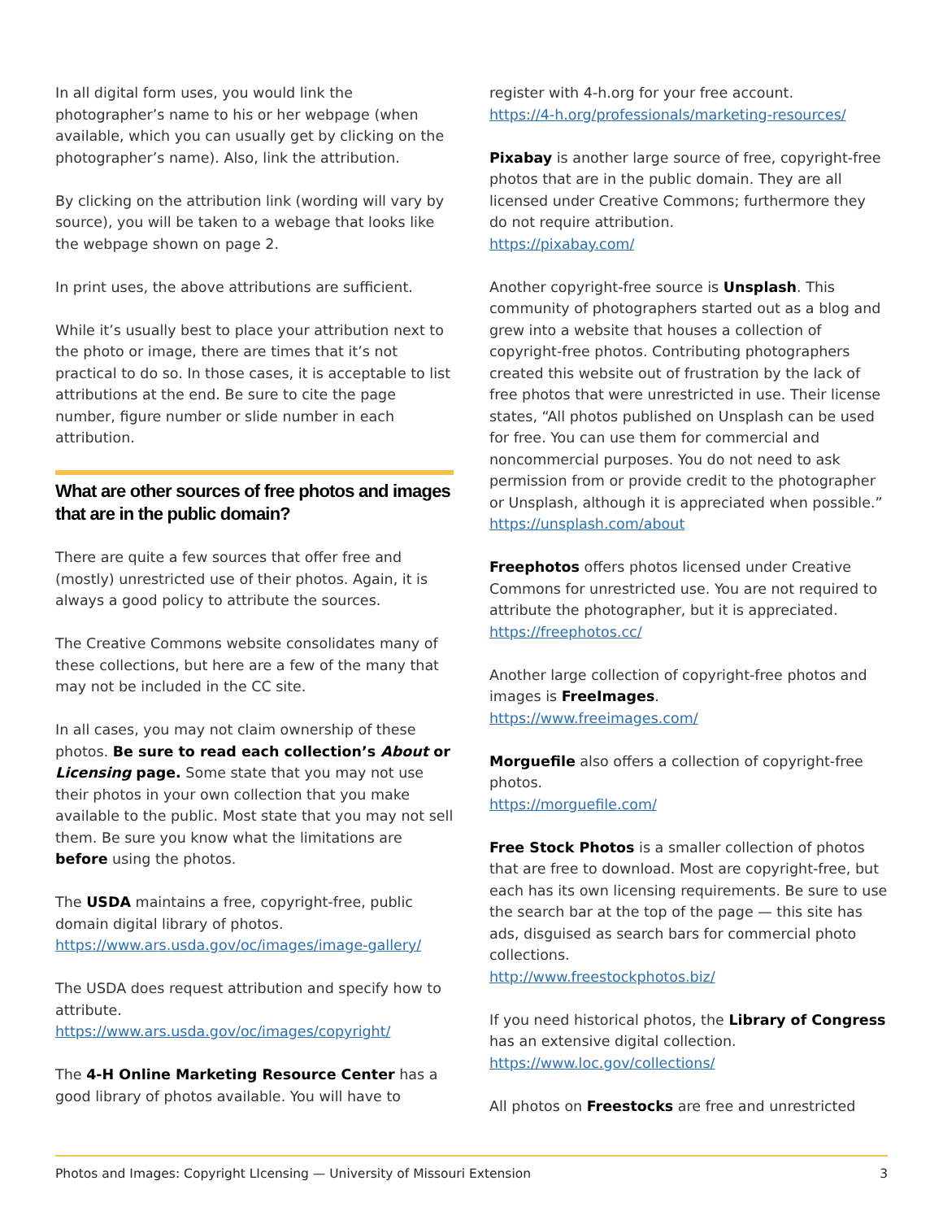In all digital form uses, you would link the photographer’s name to his or her webpage (when available, which you can usually get by clicking on the photographer’s name). Also, link the attribution.
By clicking on the attribution link (wording will vary by source), you will be taken to a webage that looks like the webpage shown on page 2.
In print uses, the above attributions are sufficient.
While it’s usually best to place your attribution next to the photo or image, there are times that it’s not practical to do so. In those cases, it is acceptable to list attributions at the end. Be sure to cite the page number, figure number or slide number in each attribution.
What are other sources of free photos and images that are in the public domain?
There are quite a few sources that offer free and (mostly) unrestricted use of their photos. Again, it is always a good policy to attribute the sources.
The Creative Commons website consolidates many of these collections, but here are a few of the many that may not be included in the CC site.
In all cases, you may not claim ownership of these photos. Be sure to read each collection’s About or Licensing page. Some state that you may not use their photos in your own collection that you make available to the public. Most state that you may not sell them. Be sure you know what the limitations are before using the photos.
The USDA maintains a free, copyright-free, public domain digital library of photos.
https://www.ars.usda.gov/oc/images/image-gallery/
The USDA does request attribution and specify how to attribute.
https://www.ars.usda.gov/oc/images/copyright/
The 4-H Online Marketing Resource Center has a good library of photos available. You will have to
register with 4-h.org for your free account.
https://4-h.org/professionals/marketing-resources/
Pixabay is another large source of free, copyright-free photos that are in the public domain. They are all licensed under Creative Commons; furthermore they do not require attribution.
https://pixabay.com/
Another copyright-free source is Unsplash. This community of photographers started out as a blog and grew into a website that houses a collection of copyright-free photos. Contributing photographers created this website out of frustration by the lack of free photos that were unrestricted in use. Their license states, “All photos published on Unsplash can be used for free. You can use them for commercial and noncommercial purposes. You do not need to ask permission from or provide credit to the photographer or Unsplash, although it is appreciated when possible.”
https://unsplash.com/about
Freephotos offers photos licensed under Creative Commons for unrestricted use. You are not required to attribute the photographer, but it is appreciated.
https://freephotos.cc/
Another large collection of copyright-free photos and images is FreeImages.
https://www.freeimages.com/
Morguefile also offers a collection of copyright-free photos.
https://morguefile.com/
Free Stock Photos is a smaller collection of photos that are free to download. Most are copyright-free, but each has its own licensing requirements. Be sure to use the search bar at the top of the page — this site has ads, disguised as search bars for commercial photo collections.
http://www.freestockphotos.biz/
If you need historical photos, the Library of Congress has an extensive digital collection.
https://www.loc.gov/collections/
All photos on Freestocks are free and unrestricted
Photos and Images: Copyright LIcensing — University of Missouri Extension 3